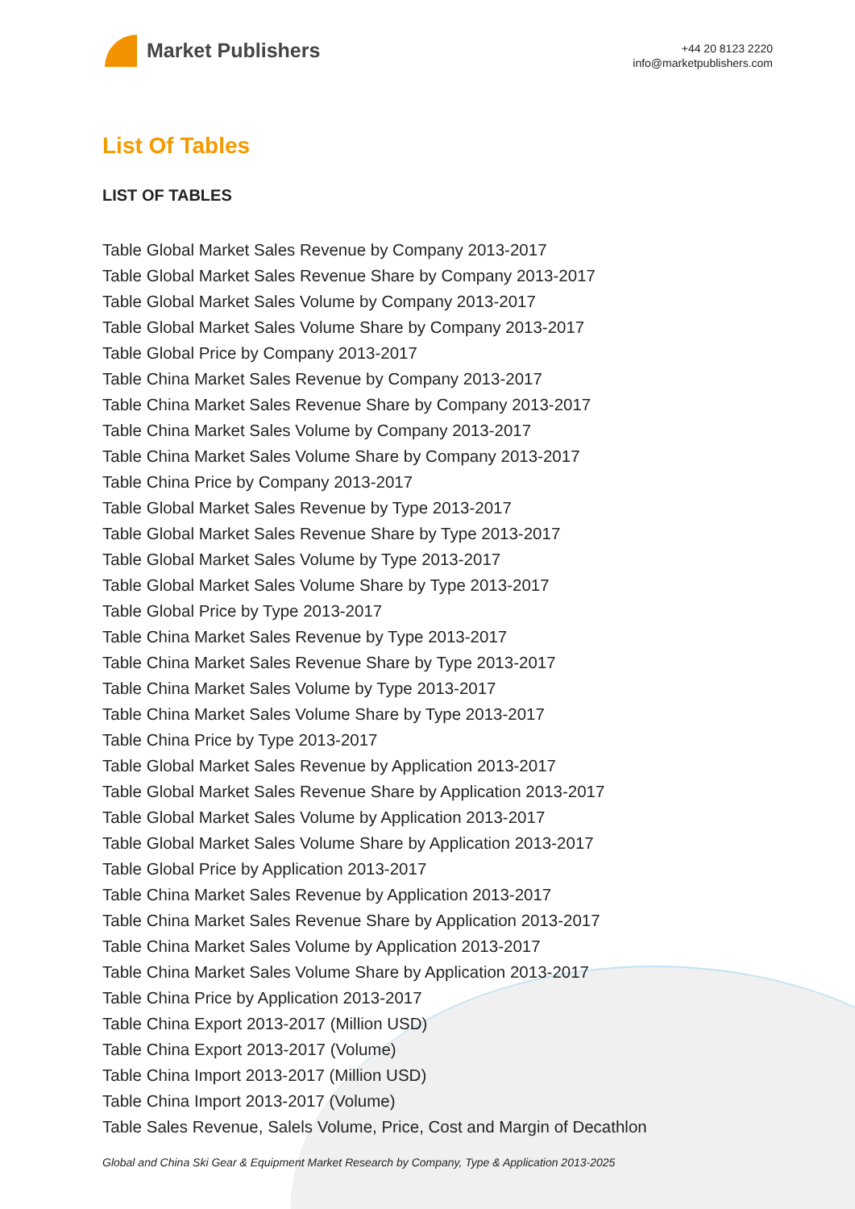Market Publishers
+44 20 8123 2220
info@marketpublishers.com
List Of Tables
LIST OF TABLES
Table Global Market Sales Revenue by Company 2013-2017
Table Global Market Sales Revenue Share by Company 2013-2017
Table Global Market Sales Volume by Company 2013-2017
Table Global Market Sales Volume Share by Company 2013-2017
Table Global Price by Company 2013-2017
Table China Market Sales Revenue by Company 2013-2017
Table China Market Sales Revenue Share by Company 2013-2017
Table China Market Sales Volume by Company 2013-2017
Table China Market Sales Volume Share by Company 2013-2017
Table China Price by Company 2013-2017
Table Global Market Sales Revenue by Type 2013-2017
Table Global Market Sales Revenue Share by Type 2013-2017
Table Global Market Sales Volume by Type 2013-2017
Table Global Market Sales Volume Share by Type 2013-2017
Table Global Price by Type 2013-2017
Table China Market Sales Revenue by Type 2013-2017
Table China Market Sales Revenue Share by Type 2013-2017
Table China Market Sales Volume by Type 2013-2017
Table China Market Sales Volume Share by Type 2013-2017
Table China Price by Type 2013-2017
Table Global Market Sales Revenue by Application 2013-2017
Table Global Market Sales Revenue Share by Application 2013-2017
Table Global Market Sales Volume by Application 2013-2017
Table Global Market Sales Volume Share by Application 2013-2017
Table Global Price by Application 2013-2017
Table China Market Sales Revenue by Application 2013-2017
Table China Market Sales Revenue Share by Application 2013-2017
Table China Market Sales Volume by Application 2013-2017
Table China Market Sales Volume Share by Application 2013-2017
Table China Price by Application 2013-2017
Table China Export 2013-2017 (Million USD)
Table China Export 2013-2017 (Volume)
Table China Import 2013-2017 (Million USD)
Table China Import 2013-2017 (Volume)
Table Sales Revenue, Salels Volume, Price, Cost and Margin of Decathlon
Global and China Ski Gear & Equipment Market Research by Company, Type & Application 2013-2025